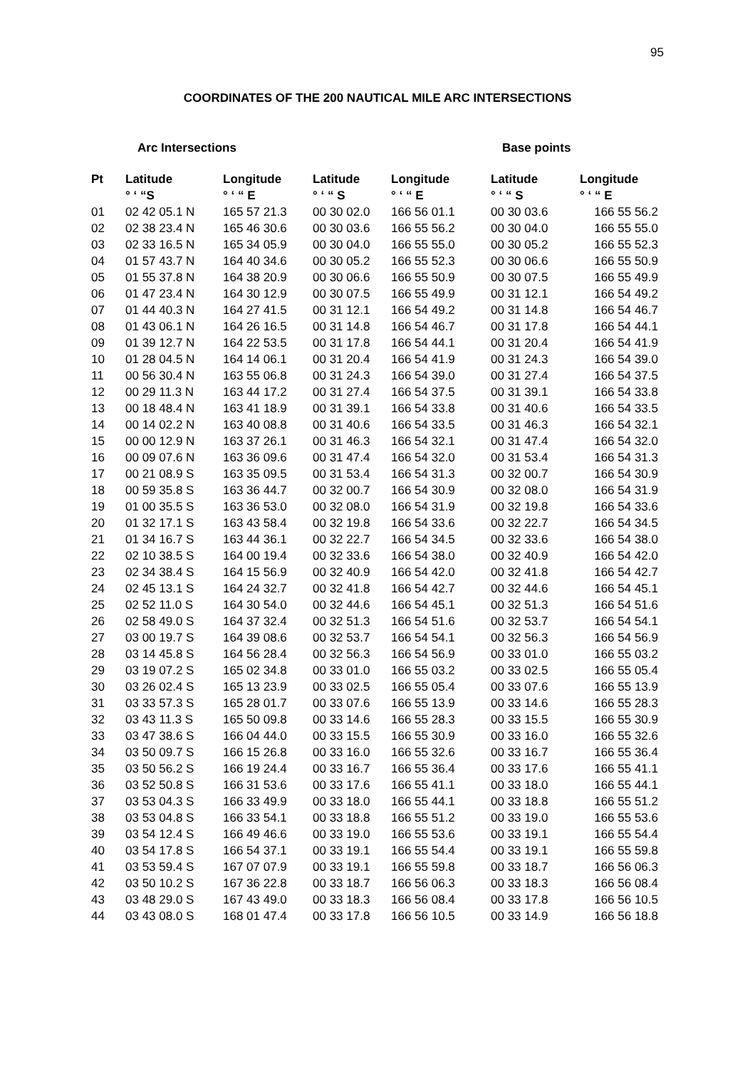95
COORDINATES OF THE 200 NAUTICAL MILE ARC INTERSECTIONS
Arc Intersections Base points
| Pt | Latitude | Longitude | Latitude | Longitude | Latitude | Longitude |
| --- | --- | --- | --- | --- | --- | --- |
| | ° ‘ “S | ° ‘ “ E | ° ‘ “ S | ° ‘ “ E | ° ‘ “ S | ° ‘ “ E |
| 01 | 02 42 05.1 N | 165 57 21.3 | 00 30 02.0 | 166 56 01.1 | 00 30 03.6 | 166 55 56.2 |
| 02 | 02 38 23.4 N | 165 46 30.6 | 00 30 03.6 | 166 55 56.2 | 00 30 04.0 | 166 55 55.0 |
| 03 | 02 33 16.5 N | 165 34 05.9 | 00 30 04.0 | 166 55 55.0 | 00 30 05.2 | 166 55 52.3 |
| 04 | 01 57 43.7 N | 164 40 34.6 | 00 30 05.2 | 166 55 52.3 | 00 30 06.6 | 166 55 50.9 |
| 05 | 01 55 37.8 N | 164 38 20.9 | 00 30 06.6 | 166 55 50.9 | 00 30 07.5 | 166 55 49.9 |
| 06 | 01 47 23.4 N | 164 30 12.9 | 00 30 07.5 | 166 55 49.9 | 00 31 12.1 | 166 54 49.2 |
| 07 | 01 44 40.3 N | 164 27 41.5 | 00 31 12.1 | 166 54 49.2 | 00 31 14.8 | 166 54 46.7 |
| 08 | 01 43 06.1 N | 164 26 16.5 | 00 31 14.8 | 166 54 46.7 | 00 31 17.8 | 166 54 44.1 |
| 09 | 01 39 12.7 N | 164 22 53.5 | 00 31 17.8 | 166 54 44.1 | 00 31 20.4 | 166 54 41.9 |
| 10 | 01 28 04.5 N | 164 14 06.1 | 00 31 20.4 | 166 54 41.9 | 00 31 24.3 | 166 54 39.0 |
| 11 | 00 56 30.4 N | 163 55 06.8 | 00 31 24.3 | 166 54 39.0 | 00 31 27.4 | 166 54 37.5 |
| 12 | 00 29 11.3 N | 163 44 17.2 | 00 31 27.4 | 166 54 37.5 | 00 31 39.1 | 166 54 33.8 |
| 13 | 00 18 48.4 N | 163 41 18.9 | 00 31 39.1 | 166 54 33.8 | 00 31 40.6 | 166 54 33.5 |
| 14 | 00 14 02.2 N | 163 40 08.8 | 00 31 40.6 | 166 54 33.5 | 00 31 46.3 | 166 54 32.1 |
| 15 | 00 00 12.9 N | 163 37 26.1 | 00 31 46.3 | 166 54 32.1 | 00 31 47.4 | 166 54 32.0 |
| 16 | 00 09 07.6 N | 163 36 09.6 | 00 31 47.4 | 166 54 32.0 | 00 31 53.4 | 166 54 31.3 |
| 17 | 00 21 08.9 S | 163 35 09.5 | 00 31 53.4 | 166 54 31.3 | 00 32 00.7 | 166 54 30.9 |
| 18 | 00 59 35.8 S | 163 36 44.7 | 00 32 00.7 | 166 54 30.9 | 00 32 08.0 | 166 54 31.9 |
| 19 | 01 00 35.5 S | 163 36 53.0 | 00 32 08.0 | 166 54 31.9 | 00 32 19.8 | 166 54 33.6 |
| 20 | 01 32 17.1 S | 163 43 58.4 | 00 32 19.8 | 166 54 33.6 | 00 32 22.7 | 166 54 34.5 |
| 21 | 01 34 16.7 S | 163 44 36.1 | 00 32 22.7 | 166 54 34.5 | 00 32 33.6 | 166 54 38.0 |
| 22 | 02 10 38.5 S | 164 00 19.4 | 00 32 33.6 | 166 54 38.0 | 00 32 40.9 | 166 54 42.0 |
| 23 | 02 34 38.4 S | 164 15 56.9 | 00 32 40.9 | 166 54 42.0 | 00 32 41.8 | 166 54 42.7 |
| 24 | 02 45 13.1 S | 164 24 32.7 | 00 32 41.8 | 166 54 42.7 | 00 32 44.6 | 166 54 45.1 |
| 25 | 02 52 11.0 S | 164 30 54.0 | 00 32 44.6 | 166 54 45.1 | 00 32 51.3 | 166 54 51.6 |
| 26 | 02 58 49.0 S | 164 37 32.4 | 00 32 51.3 | 166 54 51.6 | 00 32 53.7 | 166 54 54.1 |
| 27 | 03 00 19.7 S | 164 39 08.6 | 00 32 53.7 | 166 54 54.1 | 00 32 56.3 | 166 54 56.9 |
| 28 | 03 14 45.8 S | 164 56 28.4 | 00 32 56.3 | 166 54 56.9 | 00 33 01.0 | 166 55 03.2 |
| 29 | 03 19 07.2 S | 165 02 34.8 | 00 33 01.0 | 166 55 03.2 | 00 33 02.5 | 166 55 05.4 |
| 30 | 03 26 02.4 S | 165 13 23.9 | 00 33 02.5 | 166 55 05.4 | 00 33 07.6 | 166 55 13.9 |
| 31 | 03 33 57.3 S | 165 28 01.7 | 00 33 07.6 | 166 55 13.9 | 00 33 14.6 | 166 55 28.3 |
| 32 | 03 43 11.3 S | 165 50 09.8 | 00 33 14.6 | 166 55 28.3 | 00 33 15.5 | 166 55 30.9 |
| 33 | 03 47 38.6 S | 166 04 44.0 | 00 33 15.5 | 166 55 30.9 | 00 33 16.0 | 166 55 32.6 |
| 34 | 03 50 09.7 S | 166 15 26.8 | 00 33 16.0 | 166 55 32.6 | 00 33 16.7 | 166 55 36.4 |
| 35 | 03 50 56.2 S | 166 19 24.4 | 00 33 16.7 | 166 55 36.4 | 00 33 17.6 | 166 55 41.1 |
| 36 | 03 52 50.8 S | 166 31 53.6 | 00 33 17.6 | 166 55 41.1 | 00 33 18.0 | 166 55 44.1 |
| 37 | 03 53 04.3 S | 166 33 49.9 | 00 33 18.0 | 166 55 44.1 | 00 33 18.8 | 166 55 51.2 |
| 38 | 03 53 04.8 S | 166 33 54.1 | 00 33 18.8 | 166 55 51.2 | 00 33 19.0 | 166 55 53.6 |
| 39 | 03 54 12.4 S | 166 49 46.6 | 00 33 19.0 | 166 55 53.6 | 00 33 19.1 | 166 55 54.4 |
| 40 | 03 54 17.8 S | 166 54 37.1 | 00 33 19.1 | 166 55 54.4 | 00 33 19.1 | 166 55 59.8 |
| 41 | 03 53 59.4 S | 167 07 07.9 | 00 33 19.1 | 166 55 59.8 | 00 33 18.7 | 166 56 06.3 |
| 42 | 03 50 10.2 S | 167 36 22.8 | 00 33 18.7 | 166 56 06.3 | 00 33 18.3 | 166 56 08.4 |
| 43 | 03 48 29.0 S | 167 43 49.0 | 00 33 18.3 | 166 56 08.4 | 00 33 17.8 | 166 56 10.5 |
| 44 | 03 43 08.0 S | 168 01 47.4 | 00 33 17.8 | 166 56 10.5 | 00 33 14.9 | 166 56 18.8 |